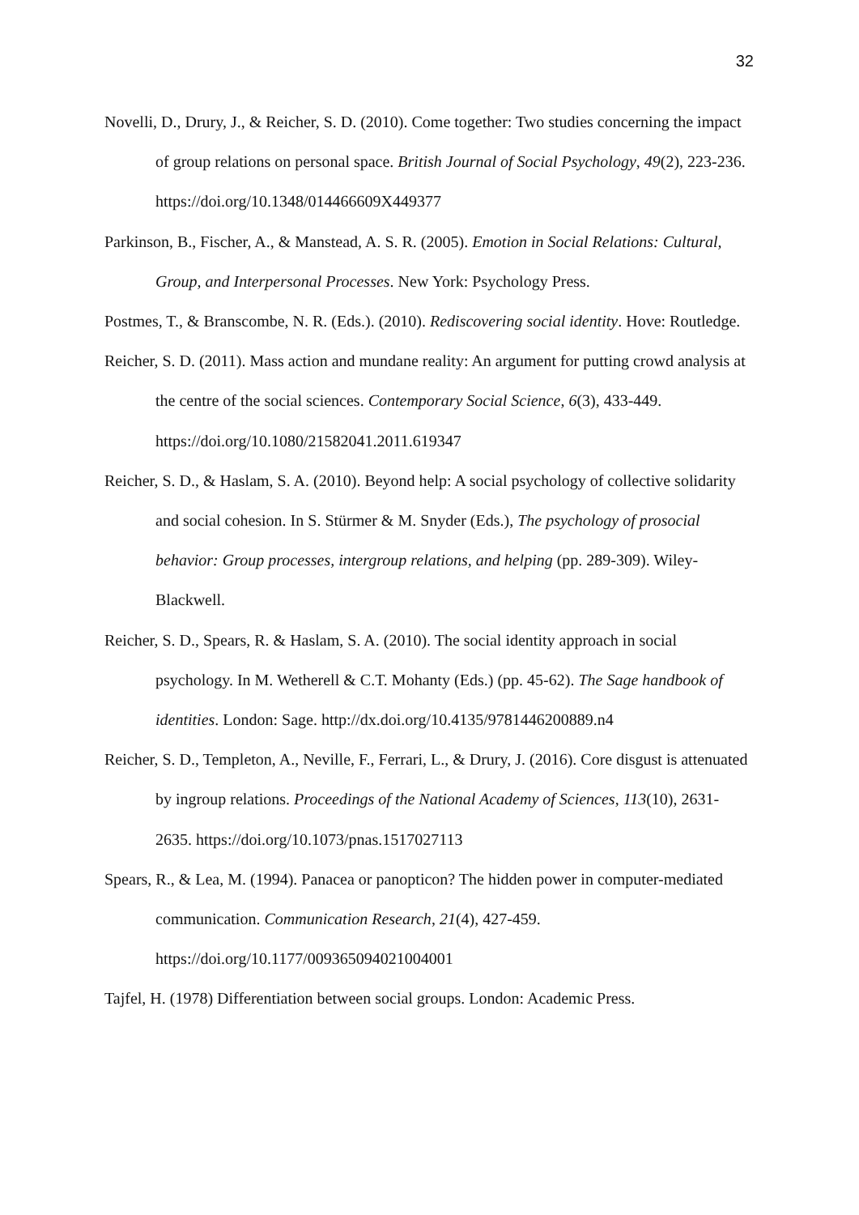32
Novelli, D., Drury, J., & Reicher, S. D. (2010). Come together: Two studies concerning the impact of group relations on personal space. British Journal of Social Psychology, 49(2), 223-236. https://doi.org/10.1348/014466609X449377
Parkinson, B., Fischer, A., & Manstead, A. S. R. (2005). Emotion in Social Relations: Cultural, Group, and Interpersonal Processes. New York: Psychology Press.
Postmes, T., & Branscombe, N. R. (Eds.). (2010). Rediscovering social identity. Hove: Routledge.
Reicher, S. D. (2011). Mass action and mundane reality: An argument for putting crowd analysis at the centre of the social sciences. Contemporary Social Science, 6(3), 433-449. https://doi.org/10.1080/21582041.2011.619347
Reicher, S. D., & Haslam, S. A. (2010). Beyond help: A social psychology of collective solidarity and social cohesion. In S. Stürmer & M. Snyder (Eds.), The psychology of prosocial behavior: Group processes, intergroup relations, and helping (pp. 289-309). Wiley-Blackwell.
Reicher, S. D., Spears, R. & Haslam, S. A. (2010). The social identity approach in social psychology. In M. Wetherell & C.T. Mohanty (Eds.) (pp. 45-62). The Sage handbook of identities. London: Sage. http://dx.doi.org/10.4135/9781446200889.n4
Reicher, S. D., Templeton, A., Neville, F., Ferrari, L., & Drury, J. (2016). Core disgust is attenuated by ingroup relations. Proceedings of the National Academy of Sciences, 113(10), 2631-2635. https://doi.org/10.1073/pnas.1517027113
Spears, R., & Lea, M. (1994). Panacea or panopticon? The hidden power in computer-mediated communication. Communication Research, 21(4), 427-459.
https://doi.org/10.1177/009365094021004001
Tajfel, H. (1978) Differentiation between social groups. London: Academic Press.